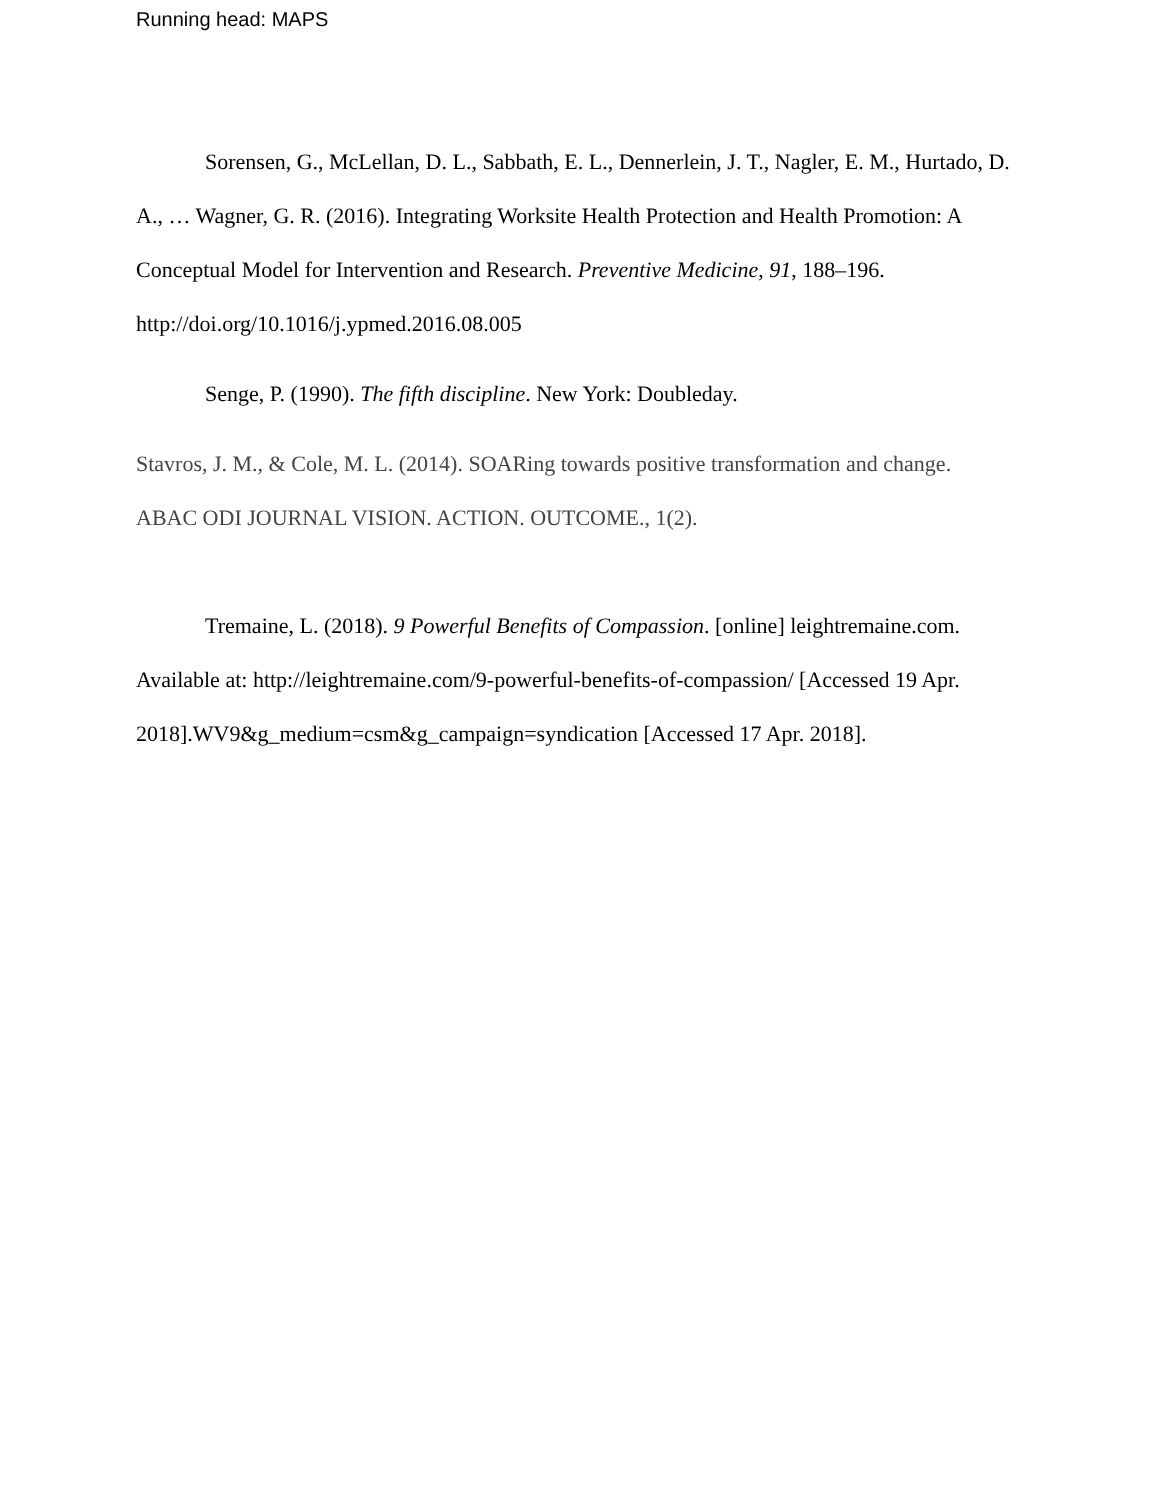Running head: MAPS
Sorensen, G., McLellan, D. L., Sabbath, E. L., Dennerlein, J. T., Nagler, E. M., Hurtado, D. A., … Wagner, G. R. (2016). Integrating Worksite Health Protection and Health Promotion: A Conceptual Model for Intervention and Research. Preventive Medicine, 91, 188–196. http://doi.org/10.1016/j.ypmed.2016.08.005
Senge, P. (1990). The fifth discipline. New York: Doubleday.
Stavros, J. M., & Cole, M. L. (2014). SOARing towards positive transformation and change. ABAC ODI JOURNAL VISION. ACTION. OUTCOME., 1(2).
Tremaine, L. (2018). 9 Powerful Benefits of Compassion. [online] leightremaine.com. Available at: http://leightremaine.com/9-powerful-benefits-of-compassion/ [Accessed 19 Apr. 2018].WV9&g_medium=csm&g_campaign=syndication [Accessed 17 Apr. 2018].